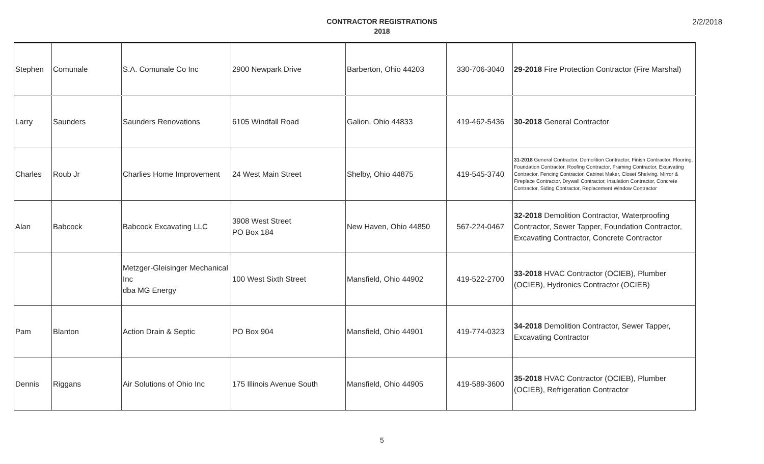CONTRACTOR REGISTRATIONS
2018
2/2/2018
| Stephen | Comunale | S.A. Comunale Co Inc | 2900 Newpark Drive | Barberton, Ohio 44203 | 330-706-3040 | 29-2018 Fire Protection Contractor (Fire Marshal) |
| Larry | Saunders | Saunders Renovations | 6105 Windfall Road | Galion, Ohio 44833 | 419-462-5436 | 30-2018 General Contractor |
| Charles | Roub Jr | Charlies Home Improvement | 24 West Main Street | Shelby, Ohio 44875 | 419-545-3740 | 31-2018 General Contractor, Demolition Contractor, Finish Contractor, Flooring, Foundation Contractor, Roofing Contractor, Framing Contractor, Excavating Contractor, Fencing Contractor, Cabinet Maker, Closet Shelving, Mirror & Fireplace Contractor, Drywall Contractor, Insulation Contractor, Concrete Contractor, Siding Contractor, Replacement Window Contractor |
| Alan | Babcock | Babcock Excavating LLC | 3908 West Street PO Box 184 | New Haven, Ohio 44850 | 567-224-0467 | 32-2018 Demolition Contractor, Waterproofing Contractor, Sewer Tapper, Foundation Contractor, Excavating Contractor, Concrete Contractor |
| | | Metzger-Gleisinger Mechanical Inc dba MG Energy | 100 West Sixth Street | Mansfield, Ohio 44902 | 419-522-2700 | 33-2018 HVAC Contractor (OCIEB), Plumber (OCIEB), Hydronics Contractor (OCIEB) |
| Pam | Blanton | Action Drain & Septic | PO Box 904 | Mansfield, Ohio 44901 | 419-774-0323 | 34-2018 Demolition Contractor, Sewer Tapper, Excavating Contractor |
| Dennis | Riggans | Air Solutions of Ohio Inc | 175 Illinois Avenue South | Mansfield, Ohio 44905 | 419-589-3600 | 35-2018 HVAC Contractor (OCIEB), Plumber (OCIEB), Refrigeration Contractor |
5